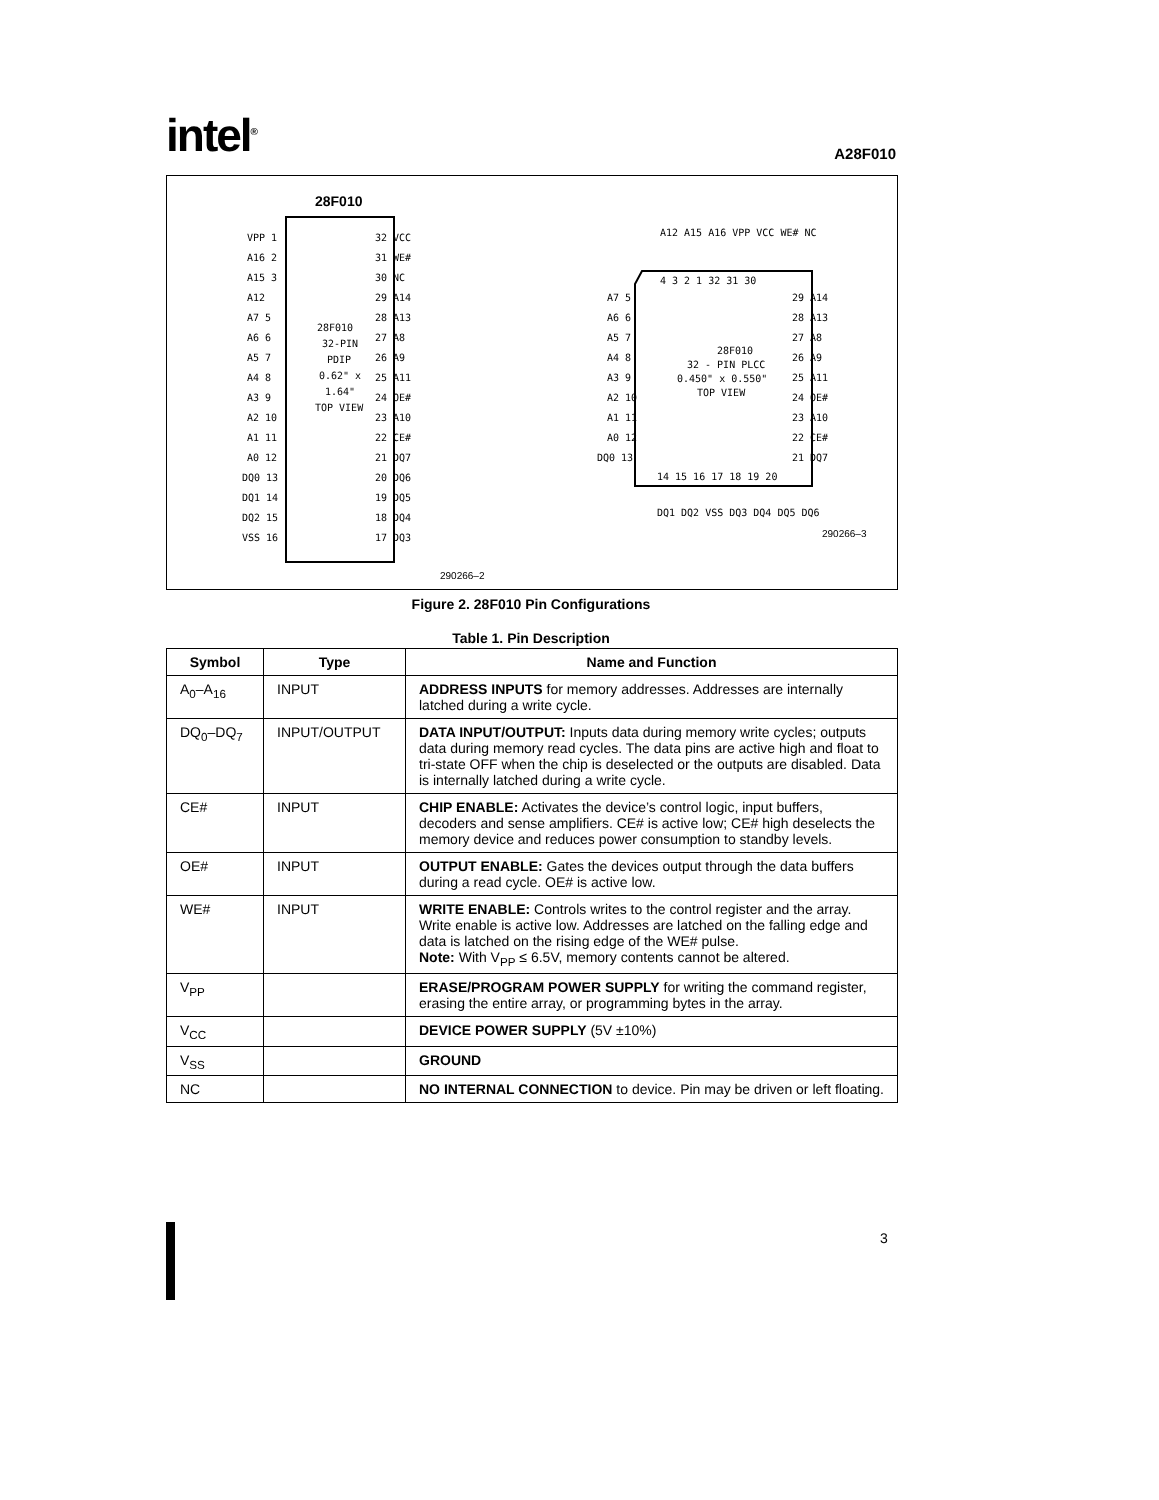intel<sup>®</sup>
A28F010
28F010
28F010
32-PIN
PDIP
0.62" x
1.64"
TOP VIEW
VPP 1
A16 2
A15 3
A12
A7 5
A6 6
A5 7
A4 8
A3 9
A2 10
A1 11
A0 12
DQ0 13
DQ1 14
DQ2 15
VSS 16
32 VCC
31 WE#
30 NC
29 A14
28 A13
27 A8
26 A9
25 A11
24 OE#
23 A10
22 CE#
21 DQ7
20 DQ6
19 DQ5
18 DQ4
17 DQ3
290266–2
A12 A15 A16 VPP VCC WE# NC
4 3 2 1 32 31 30
28F010
32 - PIN PLCC
0.450" x 0.550"
TOP VIEW
A7 5
A6 6
A5 7
A4 8
A3 9
A2 10
A1 11
A0 12
DQ0 13
29 A14
28 A13
27 A8
26 A9
25 A11
24 OE#
23 A10
22 CE#
21 DQ7
14 15 16 17 18 19 20
DQ1 DQ2 VSS DQ3 DQ4 DQ5 DQ6
290266–3
Figure 2. 28F010 Pin Configurations
Table 1. Pin Description
| Symbol | Type | Name and Function |
| --- | --- | --- |
| A<sub>0</sub>–A<sub>16</sub> | INPUT | ADDRESS INPUTS for memory addresses. Addresses are internally latched during a write cycle. |
| DQ<sub>0</sub>–DQ<sub>7</sub> | INPUT/OUTPUT | DATA INPUT/OUTPUT: Inputs data during memory write cycles; outputs data during memory read cycles. The data pins are active high and float to tri-state OFF when the chip is deselected or the outputs are disabled. Data is internally latched during a write cycle. |
| CE# | INPUT | CHIP ENABLE: Activates the device’s control logic, input buffers, decoders and sense amplifiers. CE# is active low; CE# high deselects the memory device and reduces power consumption to standby levels. |
| OE# | INPUT | OUTPUT ENABLE: Gates the devices output through the data buffers during a read cycle. OE# is active low. |
| WE# | INPUT | WRITE ENABLE: Controls writes to the control register and the array. Write enable is active low. Addresses are latched on the falling edge and data is latched on the rising edge of the WE# pulse. Note: With V<sub>PP</sub> ≤ 6.5V, memory contents cannot be altered. |
| V<sub>PP</sub> | | ERASE/PROGRAM POWER SUPPLY for writing the command register, erasing the entire array, or programming bytes in the array. |
| V<sub>CC</sub> | | DEVICE POWER SUPPLY (5V ±10%) |
| V<sub>SS</sub> | | GROUND |
| NC | | NO INTERNAL CONNECTION to device. Pin may be driven or left floating. |
3